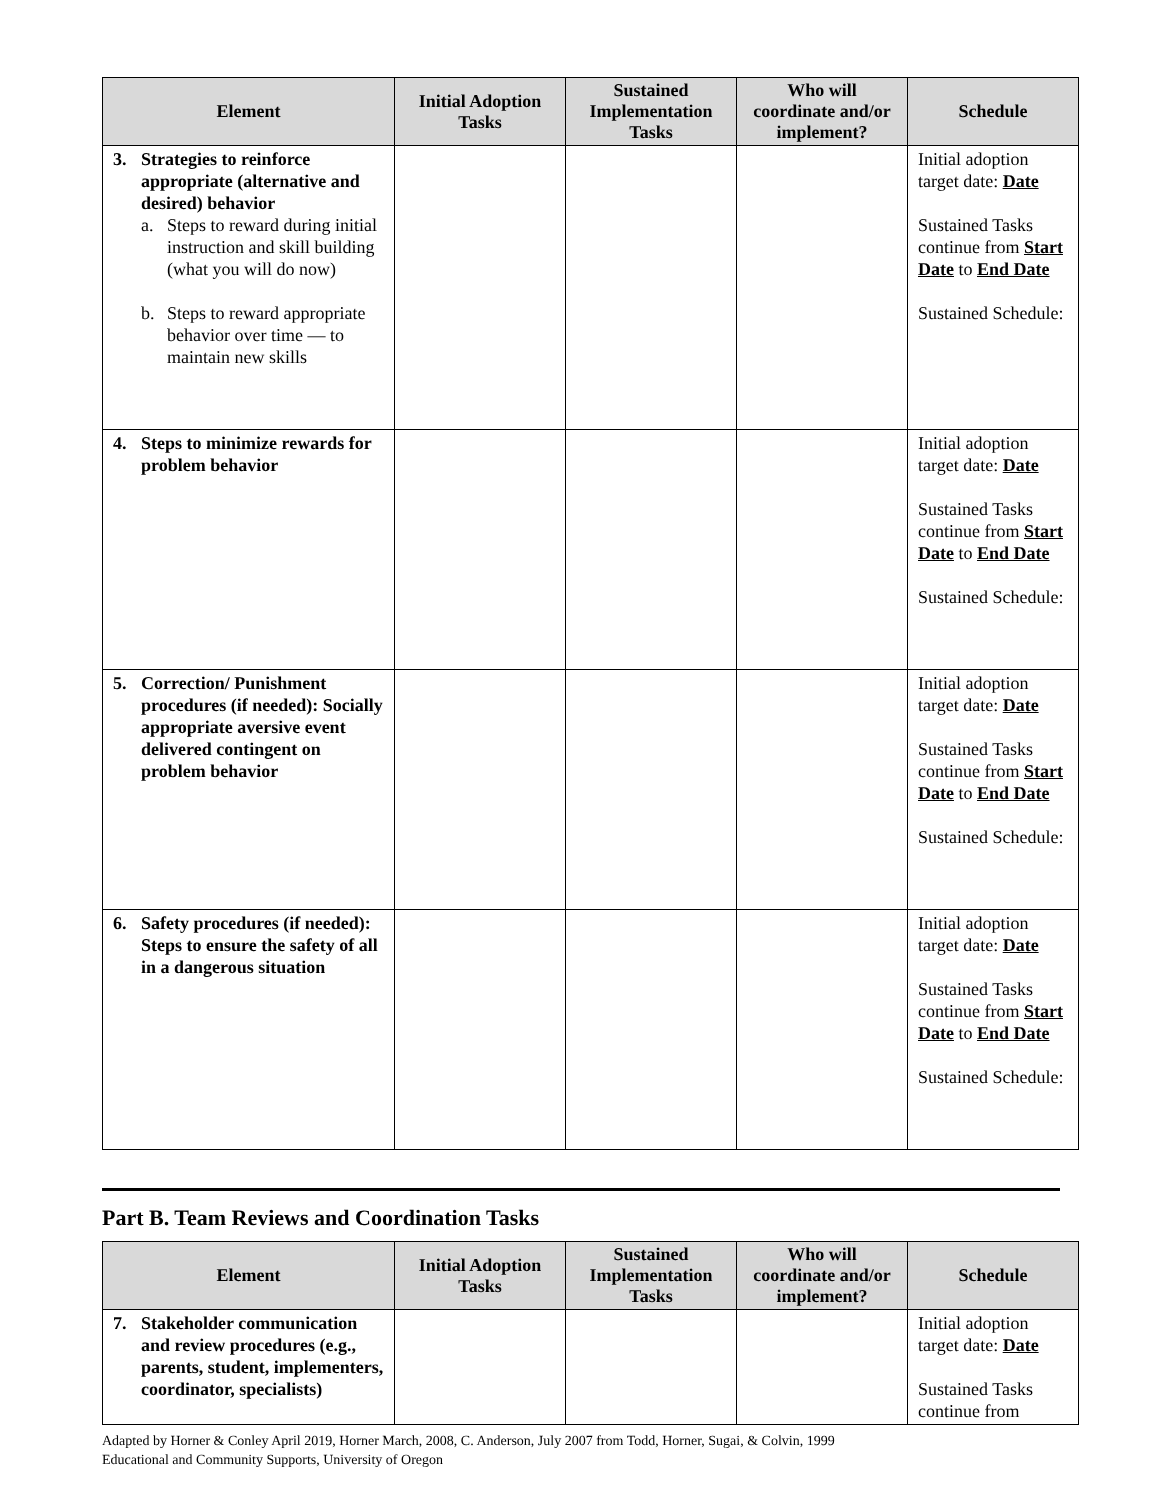| Element | Initial Adoption Tasks | Sustained Implementation Tasks | Who will coordinate and/or implement? | Schedule |
| --- | --- | --- | --- | --- |
| 3. Strategies to reinforce appropriate (alternative and desired) behavior a. Steps to reward during initial instruction and skill building (what you will do now) b. Steps to reward appropriate behavior over time — to maintain new skills | | | | Initial adoption target date: Date Sustained Tasks continue from Start Date to End Date Sustained Schedule: |
| 4. Steps to minimize rewards for problem behavior | | | | Initial adoption target date: Date Sustained Tasks continue from Start Date to End Date Sustained Schedule: |
| 5. Correction/ Punishment procedures (if needed): Socially appropriate aversive event delivered contingent on problem behavior | | | | Initial adoption target date: Date Sustained Tasks continue from Start Date to End Date Sustained Schedule: |
| 6. Safety procedures (if needed): Steps to ensure the safety of all in a dangerous situation | | | | Initial adoption target date: Date Sustained Tasks continue from Start Date to End Date Sustained Schedule: |
Part B. Team Reviews and Coordination Tasks
| Element | Initial Adoption Tasks | Sustained Implementation Tasks | Who will coordinate and/or implement? | Schedule |
| --- | --- | --- | --- | --- |
| 7. Stakeholder communication and review procedures (e.g., parents, student, implementers, coordinator, specialists) | | | | Initial adoption target date: Date Sustained Tasks continue from |
Adapted by Horner & Conley April 2019, Horner March, 2008, C. Anderson, July 2007 from Todd, Horner, Sugai, & Colvin, 1999
Educational and Community Supports, University of Oregon